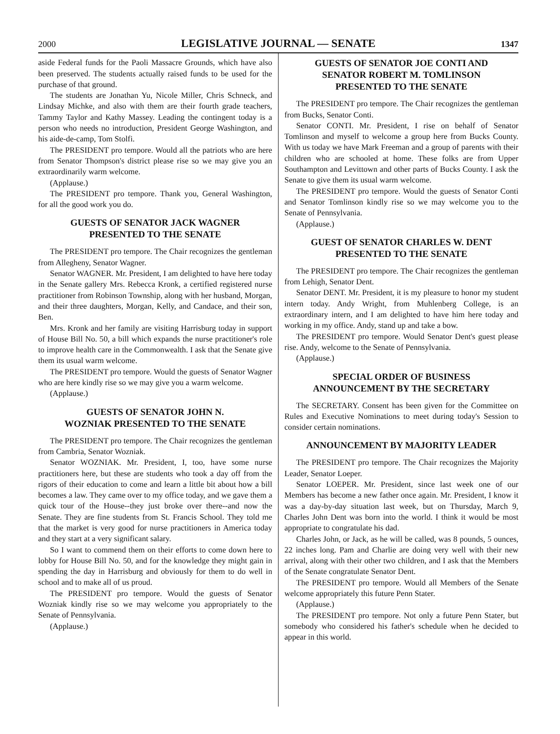2000 LEGISLATIVE JOURNAL — SENATE 1347
aside Federal funds for the Paoli Massacre Grounds, which have also been preserved. The students actually raised funds to be used for the purchase of that ground.
The students are Jonathan Yu, Nicole Miller, Chris Schneck, and Lindsay Michke, and also with them are their fourth grade teachers, Tammy Taylor and Kathy Massey. Leading the contingent today is a person who needs no introduction, President George Washington, and his aide-de-camp, Tom Stolfi.
The PRESIDENT pro tempore. Would all the patriots who are here from Senator Thompson's district please rise so we may give you an extraordinarily warm welcome.
(Applause.)
The PRESIDENT pro tempore. Thank you, General Washington, for all the good work you do.
GUESTS OF SENATOR JACK WAGNER
PRESENTED TO THE SENATE
The PRESIDENT pro tempore. The Chair recognizes the gentleman from Allegheny, Senator Wagner.
Senator WAGNER. Mr. President, I am delighted to have here today in the Senate gallery Mrs. Rebecca Kronk, a certified registered nurse practitioner from Robinson Township, along with her husband, Morgan, and their three daughters, Morgan, Kelly, and Candace, and their son, Ben.
Mrs. Kronk and her family are visiting Harrisburg today in support of House Bill No. 50, a bill which expands the nurse practitioner's role to improve health care in the Commonwealth. I ask that the Senate give them its usual warm welcome.
The PRESIDENT pro tempore. Would the guests of Senator Wagner who are here kindly rise so we may give you a warm welcome.
(Applause.)
GUESTS OF SENATOR JOHN N.
WOZNIAK PRESENTED TO THE SENATE
The PRESIDENT pro tempore. The Chair recognizes the gentleman from Cambria, Senator Wozniak.
Senator WOZNIAK. Mr. President, I, too, have some nurse practitioners here, but these are students who took a day off from the rigors of their education to come and learn a little bit about how a bill becomes a law. They came over to my office today, and we gave them a quick tour of the House--they just broke over there--and now the Senate. They are fine students from St. Francis School. They told me that the market is very good for nurse practitioners in America today and they start at a very significant salary.
So I want to commend them on their efforts to come down here to lobby for House Bill No. 50, and for the knowledge they might gain in spending the day in Harrisburg and obviously for them to do well in school and to make all of us proud.
The PRESIDENT pro tempore. Would the guests of Senator Wozniak kindly rise so we may welcome you appropriately to the Senate of Pennsylvania.
(Applause.)
GUESTS OF SENATOR JOE CONTI AND
SENATOR ROBERT M. TOMLINSON
PRESENTED TO THE SENATE
The PRESIDENT pro tempore. The Chair recognizes the gentleman from Bucks, Senator Conti.
Senator CONTI. Mr. President, I rise on behalf of Senator Tomlinson and myself to welcome a group here from Bucks County. With us today we have Mark Freeman and a group of parents with their children who are schooled at home. These folks are from Upper Southampton and Levittown and other parts of Bucks County. I ask the Senate to give them its usual warm welcome.
The PRESIDENT pro tempore. Would the guests of Senator Conti and Senator Tomlinson kindly rise so we may welcome you to the Senate of Pennsylvania.
(Applause.)
GUEST OF SENATOR CHARLES W. DENT
PRESENTED TO THE SENATE
The PRESIDENT pro tempore. The Chair recognizes the gentleman from Lehigh, Senator Dent.
Senator DENT. Mr. President, it is my pleasure to honor my student intern today. Andy Wright, from Muhlenberg College, is an extraordinary intern, and I am delighted to have him here today and working in my office. Andy, stand up and take a bow.
The PRESIDENT pro tempore. Would Senator Dent's guest please rise. Andy, welcome to the Senate of Pennsylvania.
(Applause.)
SPECIAL ORDER OF BUSINESS
ANNOUNCEMENT BY THE SECRETARY
The SECRETARY. Consent has been given for the Committee on Rules and Executive Nominations to meet during today's Session to consider certain nominations.
ANNOUNCEMENT BY MAJORITY LEADER
The PRESIDENT pro tempore. The Chair recognizes the Majority Leader, Senator Loeper.
Senator LOEPER. Mr. President, since last week one of our Members has become a new father once again. Mr. President, I know it was a day-by-day situation last week, but on Thursday, March 9, Charles John Dent was born into the world. I think it would be most appropriate to congratulate his dad.
Charles John, or Jack, as he will be called, was 8 pounds, 5 ounces, 22 inches long. Pam and Charlie are doing very well with their new arrival, along with their other two children, and I ask that the Members of the Senate congratulate Senator Dent.
The PRESIDENT pro tempore. Would all Members of the Senate welcome appropriately this future Penn Stater.
(Applause.)
The PRESIDENT pro tempore. Not only a future Penn Stater, but somebody who considered his father's schedule when he decided to appear in this world.